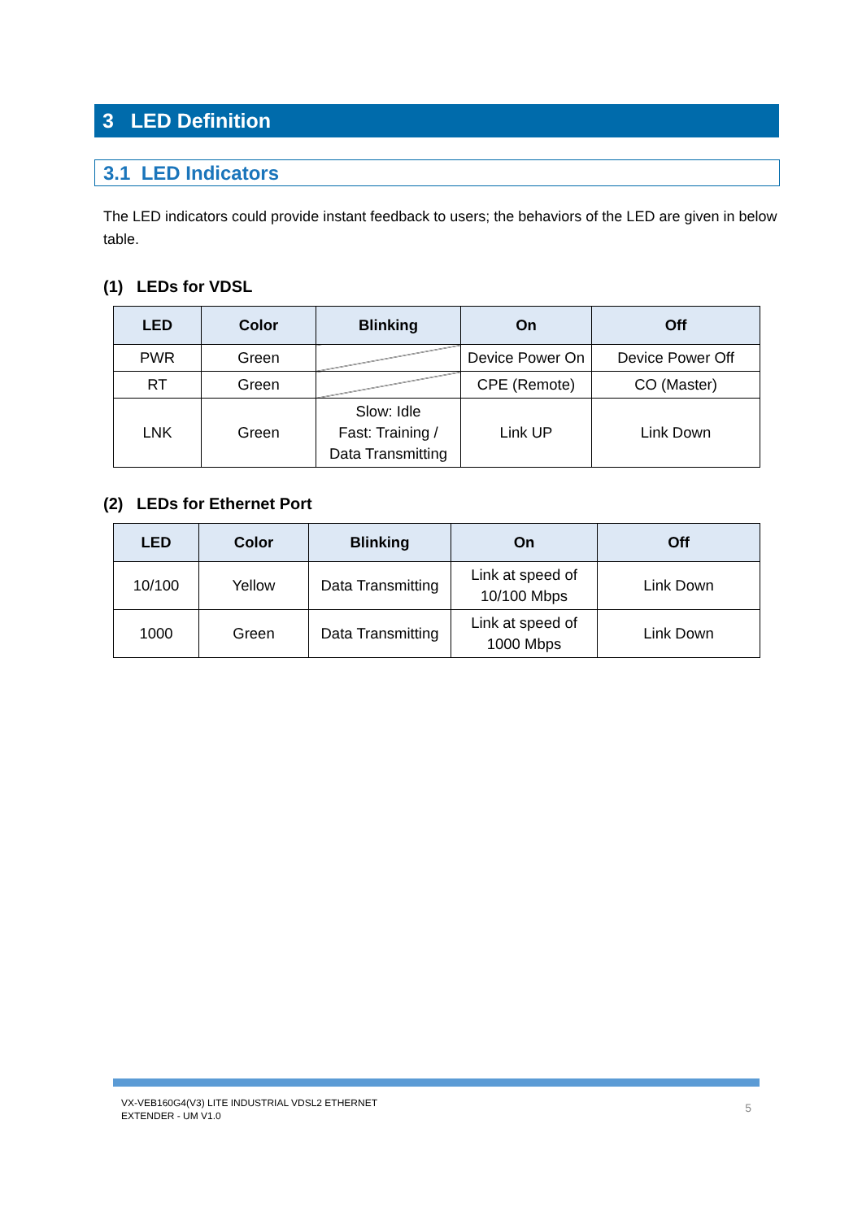3 LED Definition
3.1 LED Indicators
The LED indicators could provide instant feedback to users; the behaviors of the LED are given in below table.
(1) LEDs for VDSL
| LED | Color | Blinking | On | Off |
| --- | --- | --- | --- | --- |
| PWR | Green | | Device Power On | Device Power Off |
| RT | Green | | CPE (Remote) | CO (Master) |
| LNK | Green | Slow: Idle Fast: Training / Data Transmitting | Link UP | Link Down |
(2) LEDs for Ethernet Port
| LED | Color | Blinking | On | Off |
| --- | --- | --- | --- | --- |
| 10/100 | Yellow | Data Transmitting | Link at speed of 10/100 Mbps | Link Down |
| 1000 | Green | Data Transmitting | Link at speed of 1000 Mbps | Link Down |
VX-VEB160G4(V3) LITE INDUSTRIAL VDSL2 ETHERNET
EXTENDER - UM V1.0
5